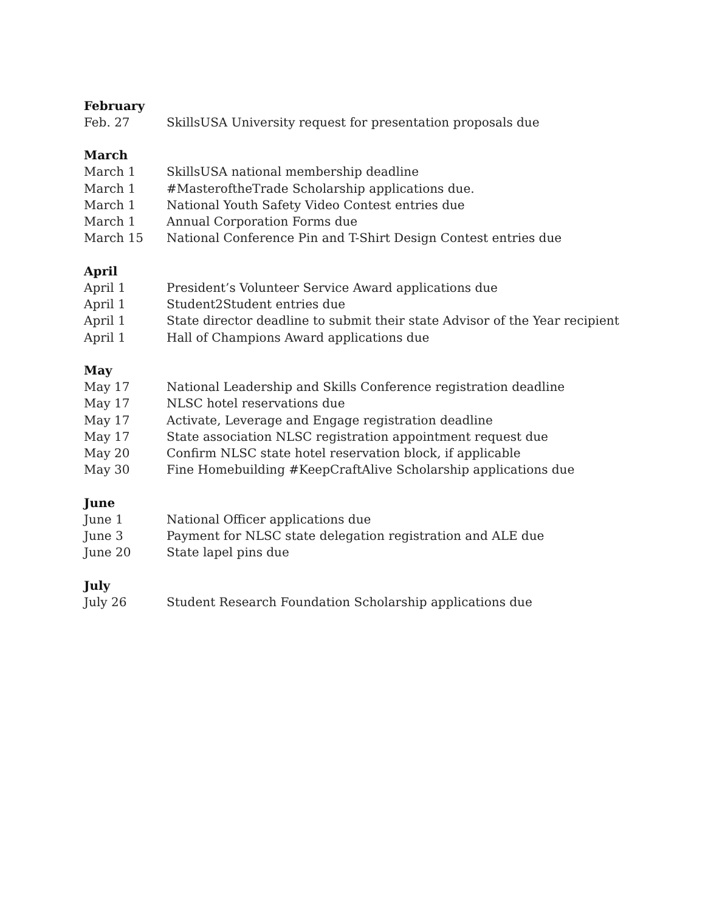February
Feb. 27 SkillsUSA University request for presentation proposals due
March
March 1 SkillsUSA national membership deadline
March 1 #MasteroftheTrade Scholarship applications due.
March 1 National Youth Safety Video Contest entries due
March 1 Annual Corporation Forms due
March 15 National Conference Pin and T-Shirt Design Contest entries due
April
April 1 President’s Volunteer Service Award applications due
April 1 Student2Student entries due
April 1 State director deadline to submit their state Advisor of the Year recipient
April 1 Hall of Champions Award applications due
May
May 17 National Leadership and Skills Conference registration deadline
May 17 NLSC hotel reservations due
May 17 Activate, Leverage and Engage registration deadline
May 17 State association NLSC registration appointment request due
May 20 Confirm NLSC state hotel reservation block, if applicable
May 30 Fine Homebuilding #KeepCraftAlive Scholarship applications due
June
June 1 National Officer applications due
June 3 Payment for NLSC state delegation registration and ALE due
June 20 State lapel pins due
July
July 26 Student Research Foundation Scholarship applications due